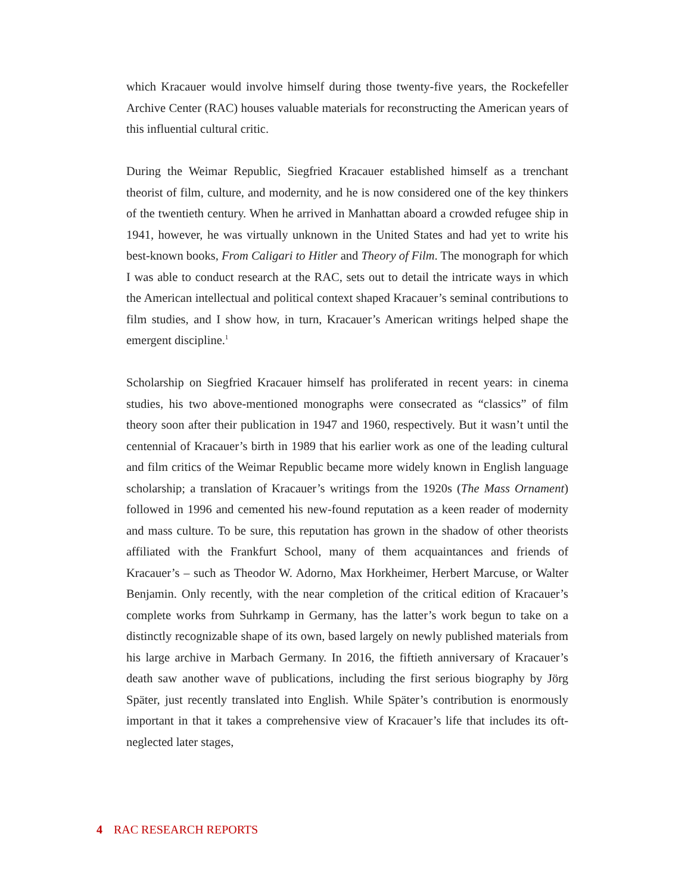which Kracauer would involve himself during those twenty-five years, the Rockefeller Archive Center (RAC) houses valuable materials for reconstructing the American years of this influential cultural critic.
During the Weimar Republic, Siegfried Kracauer established himself as a trenchant theorist of film, culture, and modernity, and he is now considered one of the key thinkers of the twentieth century. When he arrived in Manhattan aboard a crowded refugee ship in 1941, however, he was virtually unknown in the United States and had yet to write his best-known books, From Caligari to Hitler and Theory of Film. The monograph for which I was able to conduct research at the RAC, sets out to detail the intricate ways in which the American intellectual and political context shaped Kracauer’s seminal contributions to film studies, and I show how, in turn, Kracauer’s American writings helped shape the emergent discipline.<sup>1</sup>
Scholarship on Siegfried Kracauer himself has proliferated in recent years: in cinema studies, his two above-mentioned monographs were consecrated as “classics” of film theory soon after their publication in 1947 and 1960, respectively. But it wasn’t until the centennial of Kracauer’s birth in 1989 that his earlier work as one of the leading cultural and film critics of the Weimar Republic became more widely known in English language scholarship; a translation of Kracauer’s writings from the 1920s (The Mass Ornament) followed in 1996 and cemented his new-found reputation as a keen reader of modernity and mass culture. To be sure, this reputation has grown in the shadow of other theorists affiliated with the Frankfurt School, many of them acquaintances and friends of Kracauer’s – such as Theodor W. Adorno, Max Horkheimer, Herbert Marcuse, or Walter Benjamin. Only recently, with the near completion of the critical edition of Kracauer’s complete works from Suhrkamp in Germany, has the latter’s work begun to take on a distinctly recognizable shape of its own, based largely on newly published materials from his large archive in Marbach Germany. In 2016, the fiftieth anniversary of Kracauer’s death saw another wave of publications, including the first serious biography by Jörg Später, just recently translated into English. While Später’s contribution is enormously important in that it takes a comprehensive view of Kracauer’s life that includes its oft-neglected later stages,
4 RAC RESEARCH REPORTS